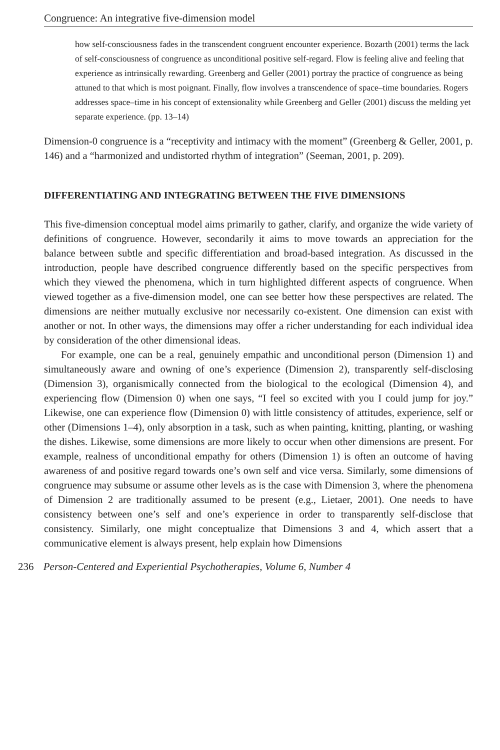Congruence: An integrative five-dimension model
how self-consciousness fades in the transcendent congruent encounter experience. Bozarth (2001) terms the lack of self-consciousness of congruence as unconditional positive self-regard. Flow is feeling alive and feeling that experience as intrinsically rewarding. Greenberg and Geller (2001) portray the practice of congruence as being attuned to that which is most poignant. Finally, flow involves a transcendence of space–time boundaries. Rogers addresses space–time in his concept of extensionality while Greenberg and Geller (2001) discuss the melding yet separate experience. (pp. 13–14)
Dimension-0 congruence is a “receptivity and intimacy with the moment” (Greenberg & Geller, 2001, p. 146) and a “harmonized and undistorted rhythm of integration” (Seeman, 2001, p. 209).
DIFFERENTIATING AND INTEGRATING BETWEEN THE FIVE DIMENSIONS
This five-dimension conceptual model aims primarily to gather, clarify, and organize the wide variety of definitions of congruence. However, secondarily it aims to move towards an appreciation for the balance between subtle and specific differentiation and broad-based integration. As discussed in the introduction, people have described congruence differently based on the specific perspectives from which they viewed the phenomena, which in turn highlighted different aspects of congruence. When viewed together as a five-dimension model, one can see better how these perspectives are related. The dimensions are neither mutually exclusive nor necessarily co-existent. One dimension can exist with another or not. In other ways, the dimensions may offer a richer understanding for each individual idea by consideration of the other dimensional ideas.
For example, one can be a real, genuinely empathic and unconditional person (Dimension 1) and simultaneously aware and owning of one’s experience (Dimension 2), transparently self-disclosing (Dimension 3), organismically connected from the biological to the ecological (Dimension 4), and experiencing flow (Dimension 0) when one says, “I feel so excited with you I could jump for joy.” Likewise, one can experience flow (Dimension 0) with little consistency of attitudes, experience, self or other (Dimensions 1–4), only absorption in a task, such as when painting, knitting, planting, or washing the dishes. Likewise, some dimensions are more likely to occur when other dimensions are present. For example, realness of unconditional empathy for others (Dimension 1) is often an outcome of having awareness of and positive regard towards one’s own self and vice versa. Similarly, some dimensions of congruence may subsume or assume other levels as is the case with Dimension 3, where the phenomena of Dimension 2 are traditionally assumed to be present (e.g., Lietaer, 2001). One needs to have consistency between one’s self and one’s experience in order to transparently self-disclose that consistency. Similarly, one might conceptualize that Dimensions 3 and 4, which assert that a communicative element is always present, help explain how Dimensions
236 Person-Centered and Experiential Psychotherapies, Volume 6, Number 4